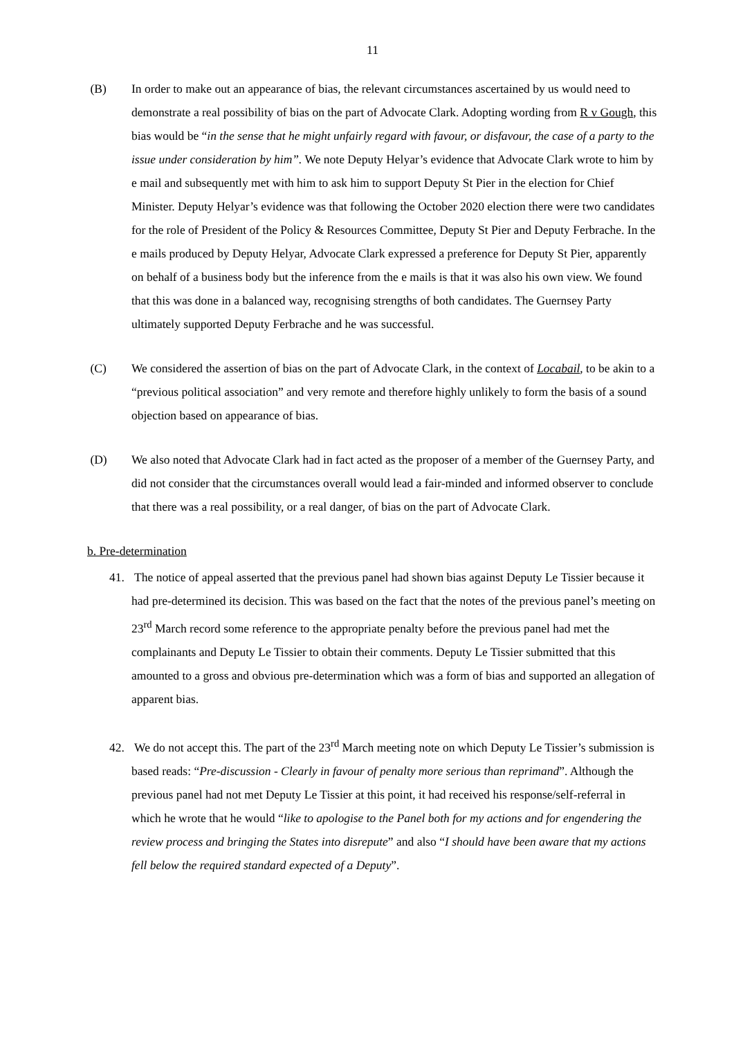11
(B) In order to make out an appearance of bias, the relevant circumstances ascertained by us would need to demonstrate a real possibility of bias on the part of Advocate Clark. Adopting wording from R v Gough, this bias would be “in the sense that he might unfairly regard with favour, or disfavour, the case of a party to the issue under consideration by him”. We note Deputy Helyar’s evidence that Advocate Clark wrote to him by e mail and subsequently met with him to ask him to support Deputy St Pier in the election for Chief Minister. Deputy Helyar’s evidence was that following the October 2020 election there were two candidates for the role of President of the Policy & Resources Committee, Deputy St Pier and Deputy Ferbrache. In the e mails produced by Deputy Helyar, Advocate Clark expressed a preference for Deputy St Pier, apparently on behalf of a business body but the inference from the e mails is that it was also his own view. We found that this was done in a balanced way, recognising strengths of both candidates. The Guernsey Party ultimately supported Deputy Ferbrache and he was successful.
(C) We considered the assertion of bias on the part of Advocate Clark, in the context of Locabail, to be akin to a “previous political association” and very remote and therefore highly unlikely to form the basis of a sound objection based on appearance of bias.
(D) We also noted that Advocate Clark had in fact acted as the proposer of a member of the Guernsey Party, and did not consider that the circumstances overall would lead a fair-minded and informed observer to conclude that there was a real possibility, or a real danger, of bias on the part of Advocate Clark.
b. Pre-determination
41. The notice of appeal asserted that the previous panel had shown bias against Deputy Le Tissier because it had pre-determined its decision. This was based on the fact that the notes of the previous panel’s meeting on 23<sup>rd</sup> March record some reference to the appropriate penalty before the previous panel had met the complainants and Deputy Le Tissier to obtain their comments. Deputy Le Tissier submitted that this amounted to a gross and obvious pre-determination which was a form of bias and supported an allegation of apparent bias.
42. We do not accept this. The part of the 23<sup>rd</sup> March meeting note on which Deputy Le Tissier’s submission is based reads: “Pre-discussion - Clearly in favour of penalty more serious than reprimand”. Although the previous panel had not met Deputy Le Tissier at this point, it had received his response/self-referral in which he wrote that he would “like to apologise to the Panel both for my actions and for engendering the review process and bringing the States into disrepute” and also “I should have been aware that my actions fell below the required standard expected of a Deputy”.